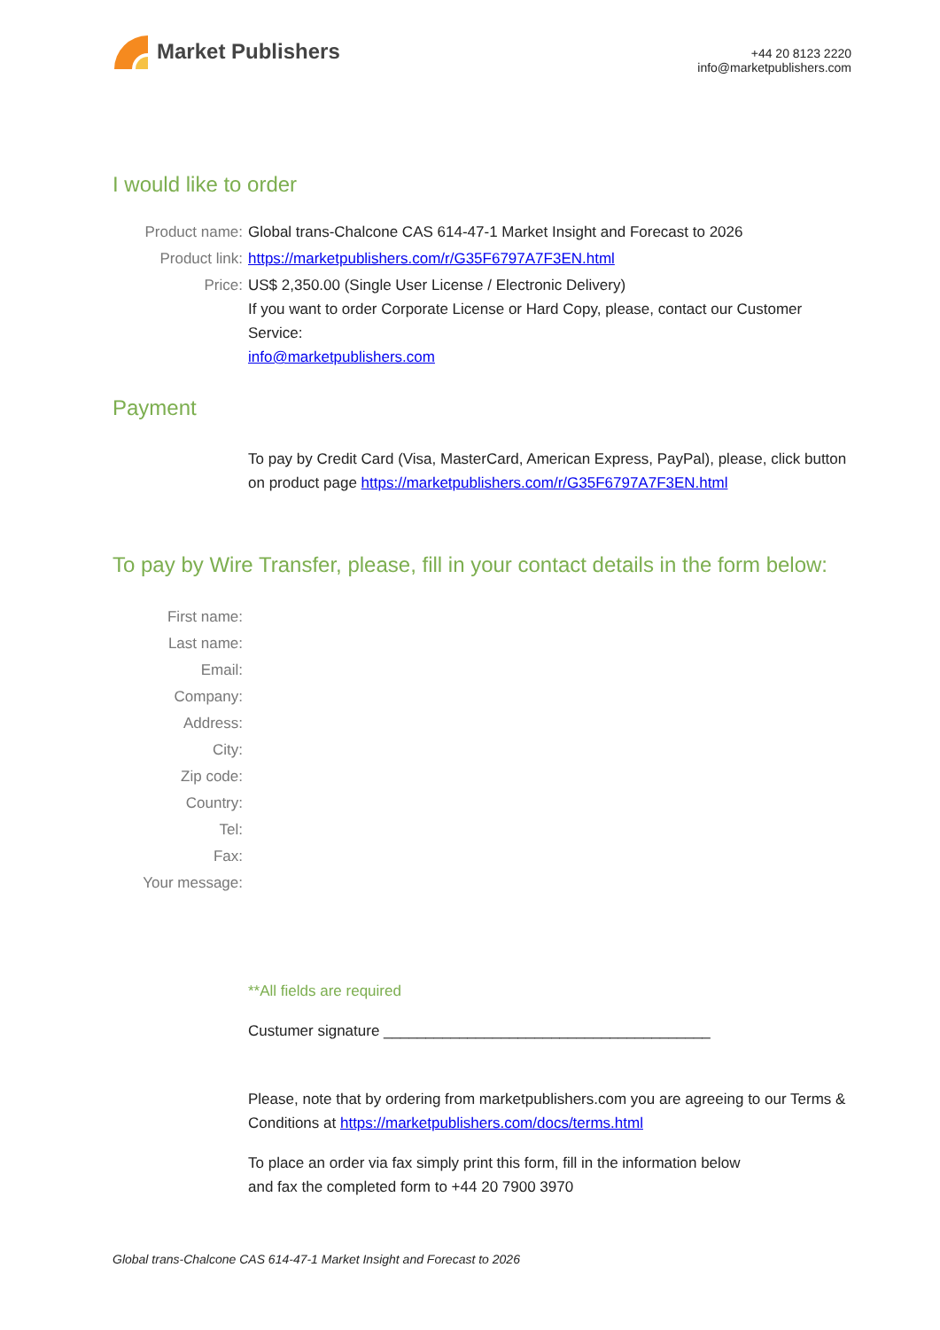Market Publishers
+44 20 8123 2220
info@marketpublishers.com
I would like to order
Product name: Global trans-Chalcone CAS 614-47-1 Market Insight and Forecast to 2026
Product link: https://marketpublishers.com/r/G35F6797A7F3EN.html
Price: US$ 2,350.00 (Single User License / Electronic Delivery)
If you want to order Corporate License or Hard Copy, please, contact our Customer Service:
info@marketpublishers.com
Payment
To pay by Credit Card (Visa, MasterCard, American Express, PayPal), please, click button on product page https://marketpublishers.com/r/G35F6797A7F3EN.html
To pay by Wire Transfer, please, fill in your contact details in the form below:
First name:
Last name:
Email:
Company:
Address:
City:
Zip code:
Country:
Tel:
Fax:
Your message:
**All fields are required
Custumer signature _______________________________________
Please, note that by ordering from marketpublishers.com you are agreeing to our Terms & Conditions at https://marketpublishers.com/docs/terms.html
To place an order via fax simply print this form, fill in the information below
and fax the completed form to +44 20 7900 3970
Global trans-Chalcone CAS 614-47-1 Market Insight and Forecast to 2026